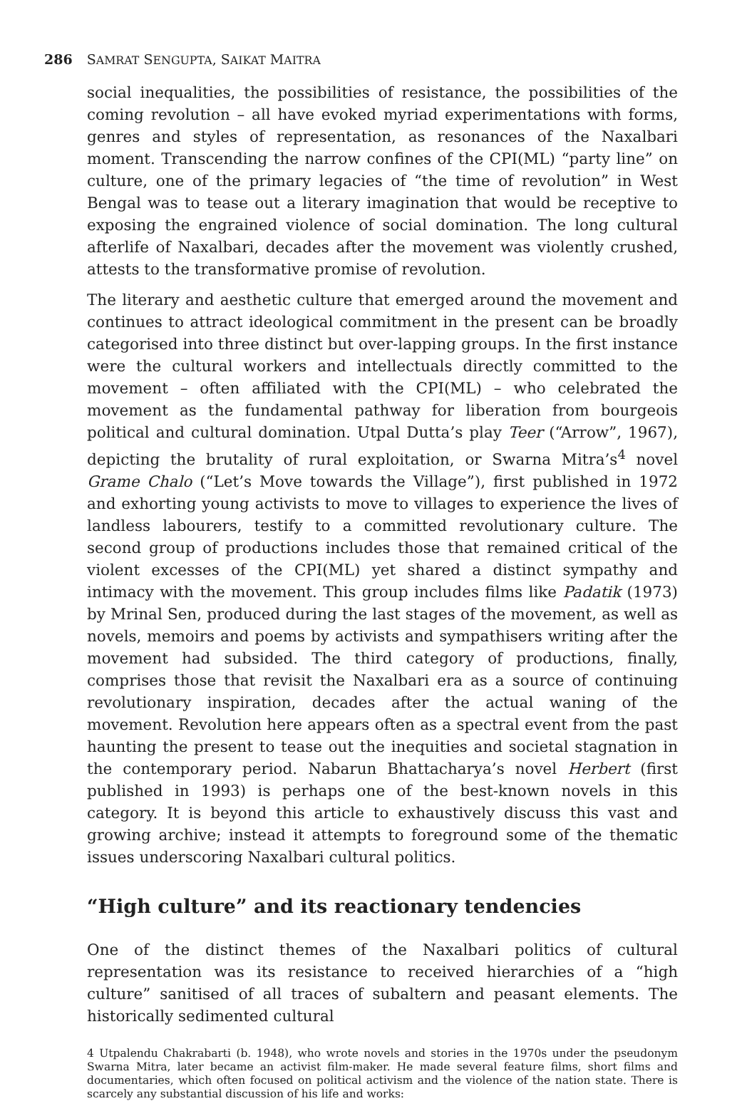286 SAMRAT SENGUPTA, SAIKAT MAITRA
social inequalities, the possibilities of resistance, the possibilities of the coming revolution – all have evoked myriad experimentations with forms, genres and styles of representation, as resonances of the Naxalbari moment. Transcending the narrow confines of the CPI(ML) “party line” on culture, one of the primary legacies of “the time of revolution” in West Bengal was to tease out a literary imagination that would be receptive to exposing the engrained violence of social domination. The long cultural afterlife of Naxalbari, decades after the movement was violently crushed, attests to the transformative promise of revolution.
The literary and aesthetic culture that emerged around the movement and continues to attract ideological commitment in the present can be broadly categorised into three distinct but over-lapping groups. In the first instance were the cultural workers and intellectuals directly committed to the movement – often affiliated with the CPI(ML) – who celebrated the movement as the fundamental pathway for liberation from bourgeois political and cultural domination. Utpal Dutta’s play Teer (“Arrow”, 1967), depicting the brutality of rural exploitation, or Swarna Mitra’s<sup>4</sup> novel Grame Chalo (“Let’s Move towards the Village”), first published in 1972 and exhorting young activists to move to villages to experience the lives of landless labourers, testify to a committed revolutionary culture. The second group of productions includes those that remained critical of the violent excesses of the CPI(ML) yet shared a distinct sympathy and intimacy with the movement. This group includes films like Padatik (1973) by Mrinal Sen, produced during the last stages of the movement, as well as novels, memoirs and poems by activists and sympathisers writing after the movement had subsided. The third category of productions, finally, comprises those that revisit the Naxalbari era as a source of continuing revolutionary inspiration, decades after the actual waning of the movement. Revolution here appears often as a spectral event from the past haunting the present to tease out the inequities and societal stagnation in the contemporary period. Nabarun Bhattacharya’s novel Herbert (first published in 1993) is perhaps one of the best-known novels in this category. It is beyond this article to exhaustively discuss this vast and growing archive; instead it attempts to foreground some of the thematic issues underscoring Naxalbari cultural politics.
“High culture” and its reactionary tendencies
One of the distinct themes of the Naxalbari politics of cultural representation was its resistance to received hierarchies of a “high culture” sanitised of all traces of subaltern and peasant elements. The historically sedimented cultural
4 Utpalendu Chakrabarti (b. 1948), who wrote novels and stories in the 1970s under the pseudonym Swarna Mitra, later became an activist film-maker. He made several feature films, short films and documentaries, which often focused on political activism and the violence of the nation state. There is scarcely any substantial discussion of his life and works: